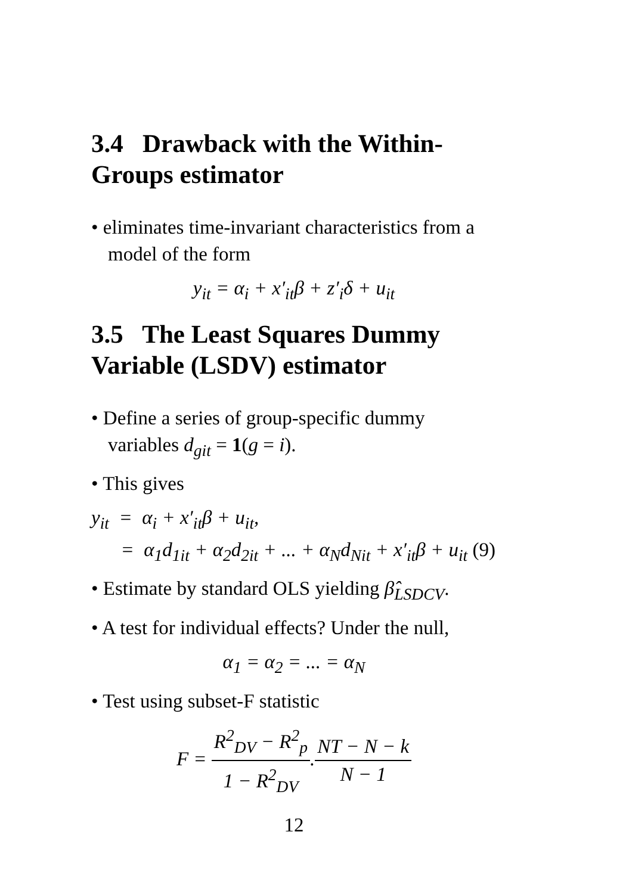3.4 Drawback with the Within-Groups estimator
• eliminates time-invariant characteristics from a model of the form
y<sub>it</sub> = α<sub>i</sub> + x′<sub>it</sub>β + z′<sub>i</sub>δ + u<sub>it</sub>
3.5 The Least Squares Dummy Variable (LSDV) estimator
• Define a series of group-specific dummy variables d<sub>git</sub> = 1(g = i).
• This gives
y<sub>it</sub> = α<sub>i</sub> + x′<sub>it</sub>β + u<sub>it</sub>,
= α<sub>1</sub>d<sub>1it</sub> + α<sub>2</sub>d<sub>2it</sub> + ... + α<sub>N</sub>d<sub>Nit</sub> + x′<sub>it</sub>β + u<sub>it</sub> (9)
• Estimate by standard OLS yielding β̂<sub>LSDCV</sub>.
• A test for individual effects? Under the null,
α<sub>1</sub> = α<sub>2</sub> = ... = α<sub>N</sub>
• Test using subset-F statistic
F = R<sup>2</sup><sub>DV</sub> − R<sup>2</sup><sub>p</sub> 1 − R<sup>2</sup><sub>DV</sub>.NT − N − k N − 1
12